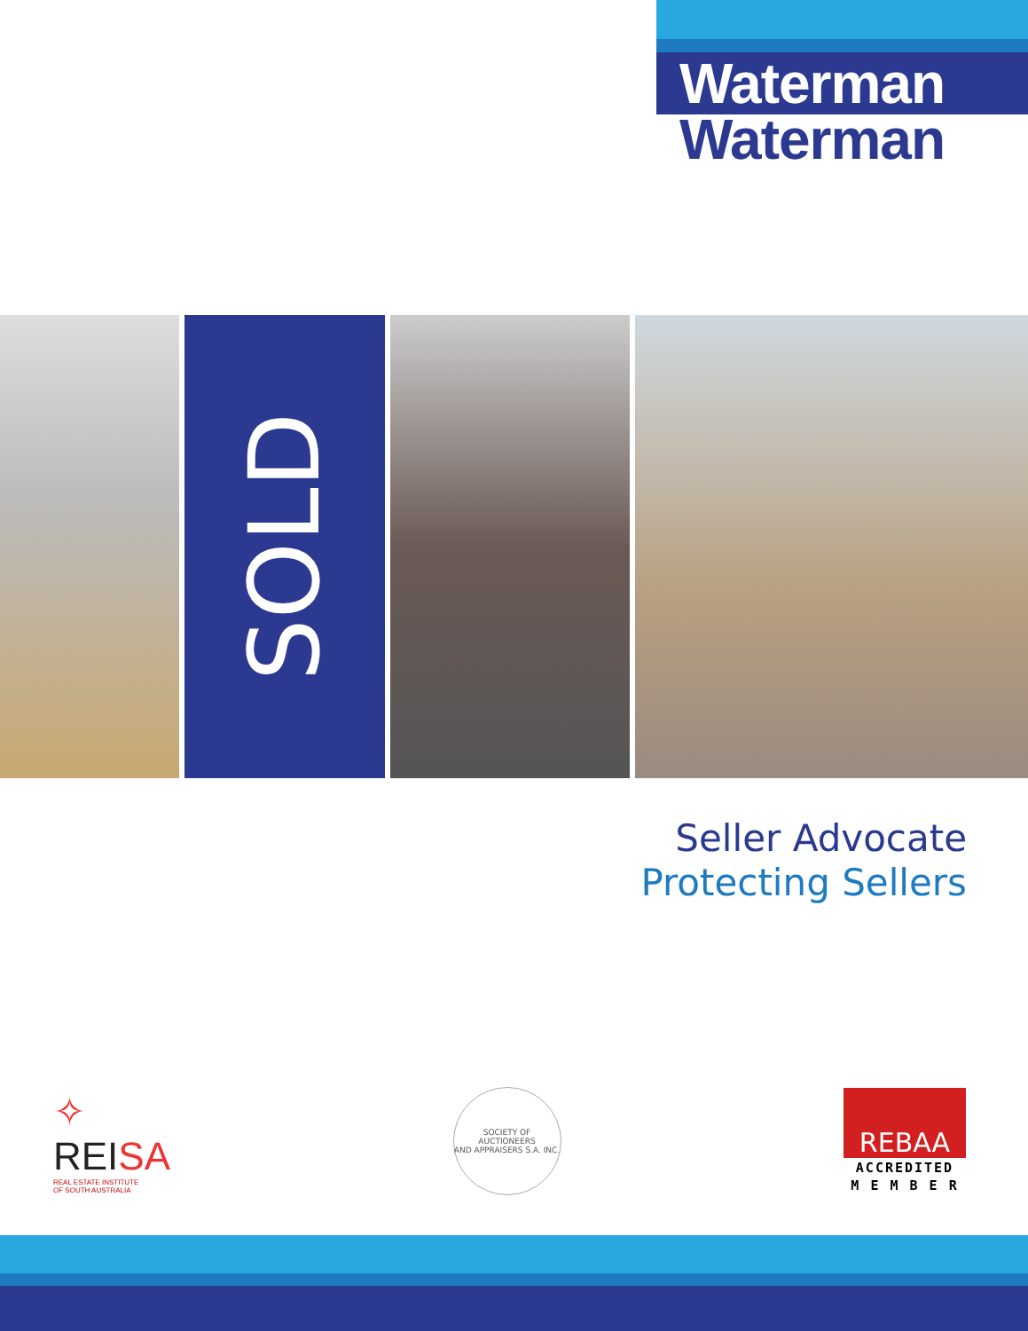Waterman
Waterman
SOLD
Seller Advocate
Protecting Sellers
✧
REISA
REAL ESTATE INSTITUTE
OF SOUTH AUSTRALIA
SOCIETY OF AUCTIONEERS
AND APPRAISERS S.A. INC.
REBAA
ACCREDITED
M E M B E R